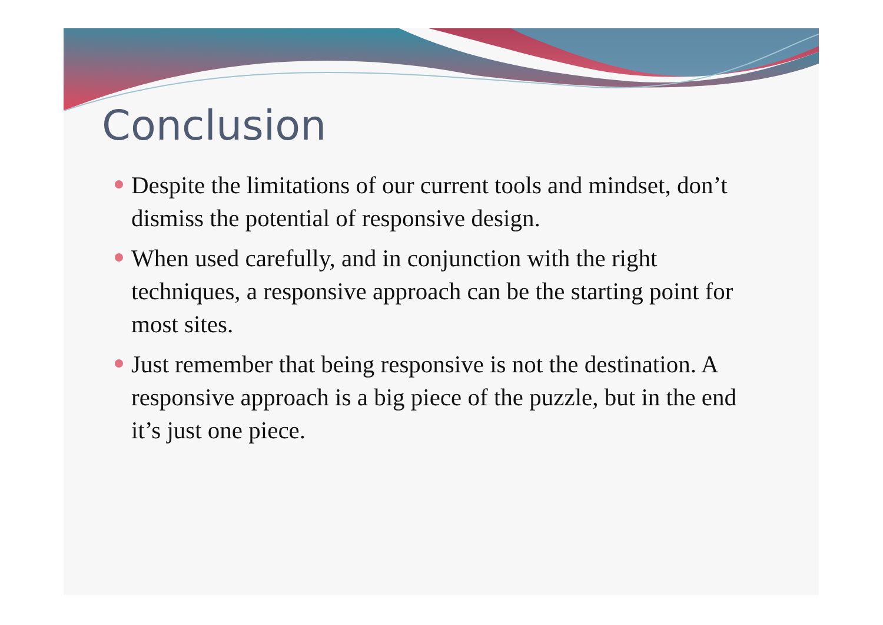Conclusion
Despite the limitations of our current tools and mindset, don’t dismiss the potential of responsive design.
When used carefully, and in conjunction with the right techniques, a responsive approach can be the starting point for most sites.
Just remember that being responsive is not the destination. A responsive approach is a big piece of the puzzle, but in the end it’s just one piece.